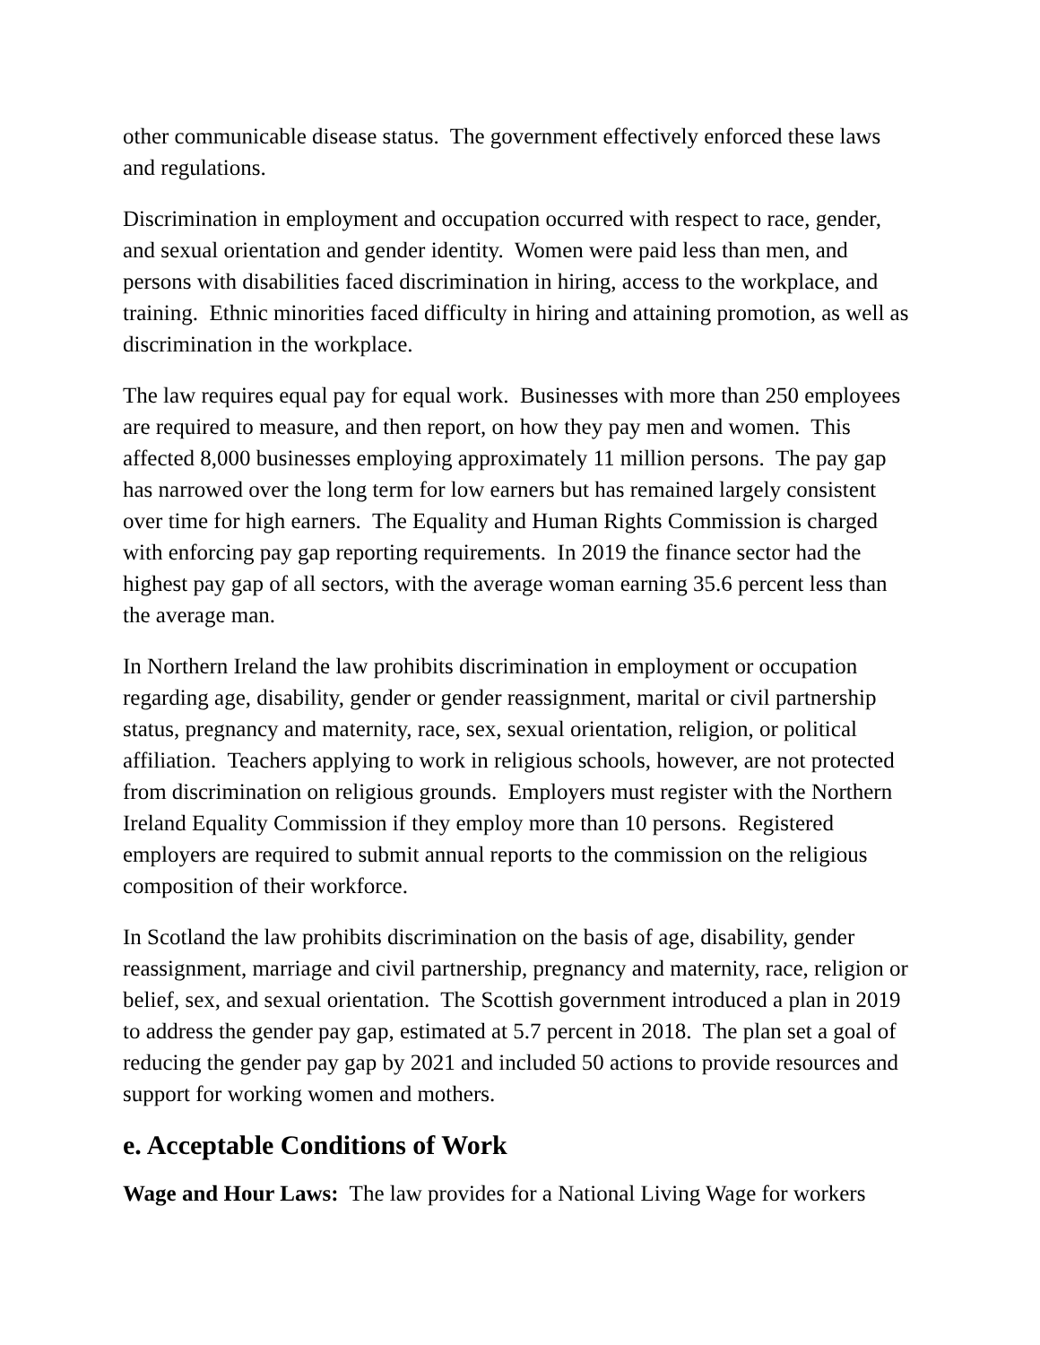other communicable disease status. The government effectively enforced these laws and regulations.
Discrimination in employment and occupation occurred with respect to race, gender, and sexual orientation and gender identity. Women were paid less than men, and persons with disabilities faced discrimination in hiring, access to the workplace, and training. Ethnic minorities faced difficulty in hiring and attaining promotion, as well as discrimination in the workplace.
The law requires equal pay for equal work. Businesses with more than 250 employees are required to measure, and then report, on how they pay men and women. This affected 8,000 businesses employing approximately 11 million persons. The pay gap has narrowed over the long term for low earners but has remained largely consistent over time for high earners. The Equality and Human Rights Commission is charged with enforcing pay gap reporting requirements. In 2019 the finance sector had the highest pay gap of all sectors, with the average woman earning 35.6 percent less than the average man.
In Northern Ireland the law prohibits discrimination in employment or occupation regarding age, disability, gender or gender reassignment, marital or civil partnership status, pregnancy and maternity, race, sex, sexual orientation, religion, or political affiliation. Teachers applying to work in religious schools, however, are not protected from discrimination on religious grounds. Employers must register with the Northern Ireland Equality Commission if they employ more than 10 persons. Registered employers are required to submit annual reports to the commission on the religious composition of their workforce.
In Scotland the law prohibits discrimination on the basis of age, disability, gender reassignment, marriage and civil partnership, pregnancy and maternity, race, religion or belief, sex, and sexual orientation. The Scottish government introduced a plan in 2019 to address the gender pay gap, estimated at 5.7 percent in 2018. The plan set a goal of reducing the gender pay gap by 2021 and included 50 actions to provide resources and support for working women and mothers.
e. Acceptable Conditions of Work
Wage and Hour Laws: The law provides for a National Living Wage for workers